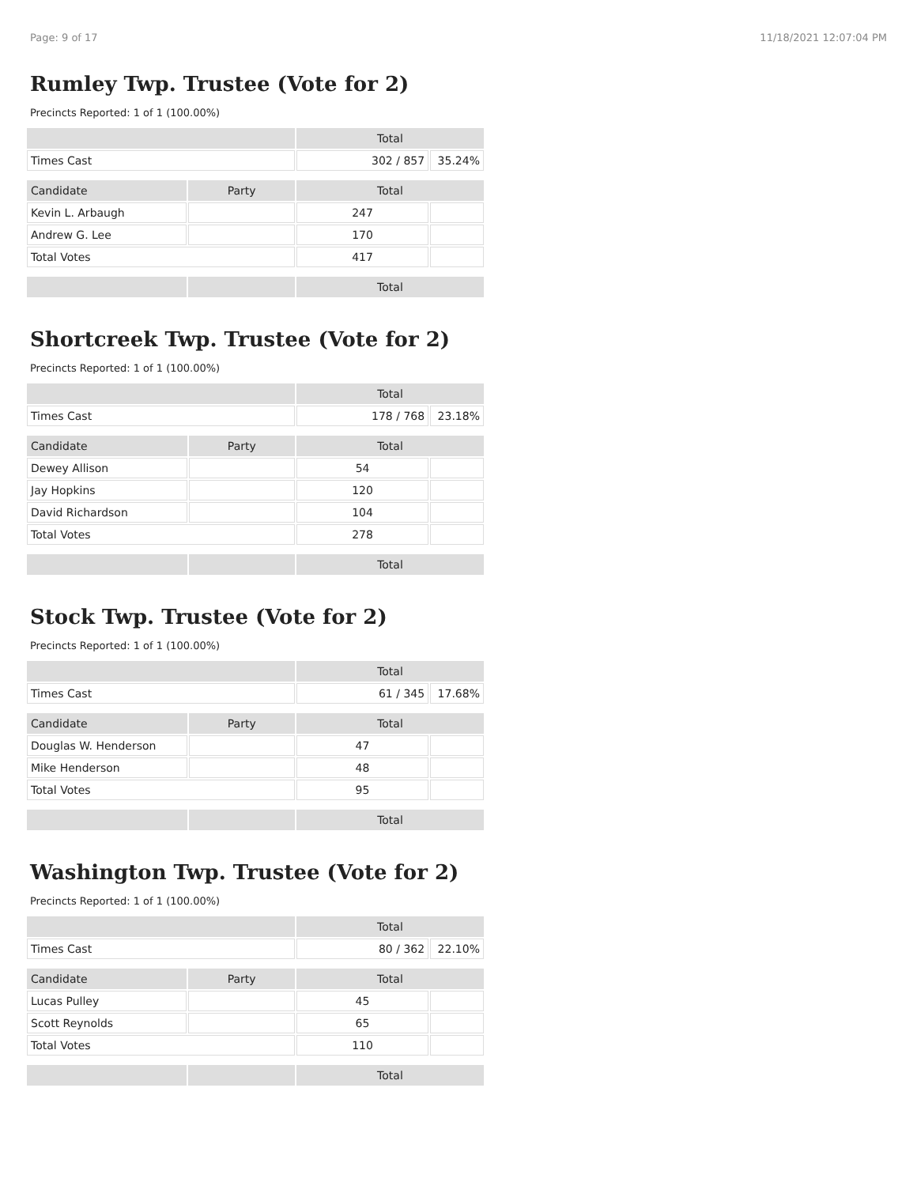Page: 9 of 17 11/18/2021 12:07:04 PM
Rumley Twp. Trustee (Vote for 2)
Precincts Reported: 1 of 1 (100.00%)
| | | Total | |
| Times Cast | | 302 / 857 | 35.24% |
| Candidate | Party | Total | |
| Kevin L. Arbaugh | | 247 | |
| Andrew G. Lee | | 170 | |
| Total Votes | | 417 | |
| | | Total | |
Shortcreek Twp. Trustee (Vote for 2)
Precincts Reported: 1 of 1 (100.00%)
| | | Total | |
| Times Cast | | 178 / 768 | 23.18% |
| Candidate | Party | Total | |
| Dewey Allison | | 54 | |
| Jay Hopkins | | 120 | |
| David Richardson | | 104 | |
| Total Votes | | 278 | |
| | | Total | |
Stock Twp. Trustee (Vote for 2)
Precincts Reported: 1 of 1 (100.00%)
| | | Total | |
| Times Cast | | 61 / 345 | 17.68% |
| Candidate | Party | Total | |
| Douglas W. Henderson | | 47 | |
| Mike Henderson | | 48 | |
| Total Votes | | 95 | |
| | | Total | |
Washington Twp. Trustee (Vote for 2)
Precincts Reported: 1 of 1 (100.00%)
| | | Total | |
| Times Cast | | 80 / 362 | 22.10% |
| Candidate | Party | Total | |
| Lucas Pulley | | 45 | |
| Scott Reynolds | | 65 | |
| Total Votes | | 110 | |
| | | Total | |